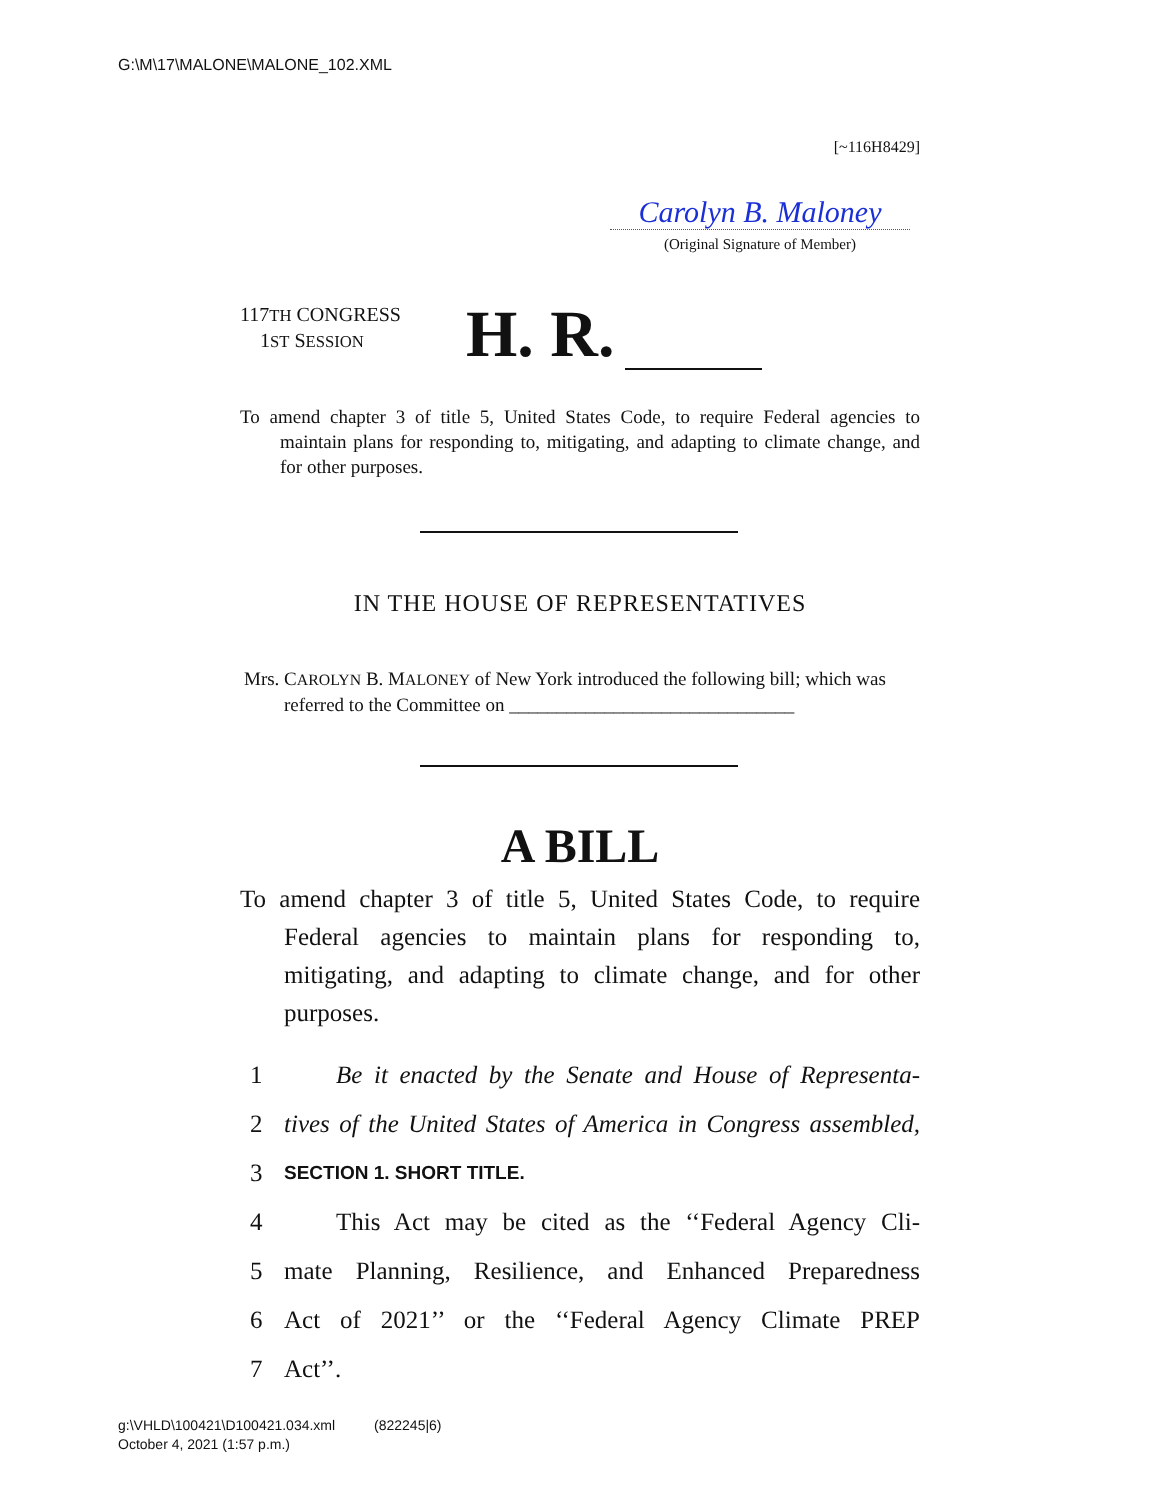G:\M\17\MALONE\MALONE_102.XML
[~116H8429]
Carolyn B. Maloney
(Original Signature of Member)
117TH CONGRESS
1ST SESSION
H. R.
To amend chapter 3 of title 5, United States Code, to require Federal agencies to maintain plans for responding to, mitigating, and adapting to climate change, and for other purposes.
IN THE HOUSE OF REPRESENTATIVES
Mrs. CAROLYN B. MALONEY of New York introduced the following bill; which was referred to the Committee on ______________________________
A BILL
To amend chapter 3 of title 5, United States Code, to require Federal agencies to maintain plans for responding to, mitigating, and adapting to climate change, and for other purposes.
1 Be it enacted by the Senate and House of Representa-
2 tives of the United States of America in Congress assembled,
3 SECTION 1. SHORT TITLE.
4 This Act may be cited as the ‘‘Federal Agency Cli-
5 mate Planning, Resilience, and Enhanced Preparedness
6 Act of 2021’’ or the ‘‘Federal Agency Climate PREP
7 Act’’.
g:\VHLD\100421\D100421.034.xml (822245|6)
October 4, 2021 (1:57 p.m.)